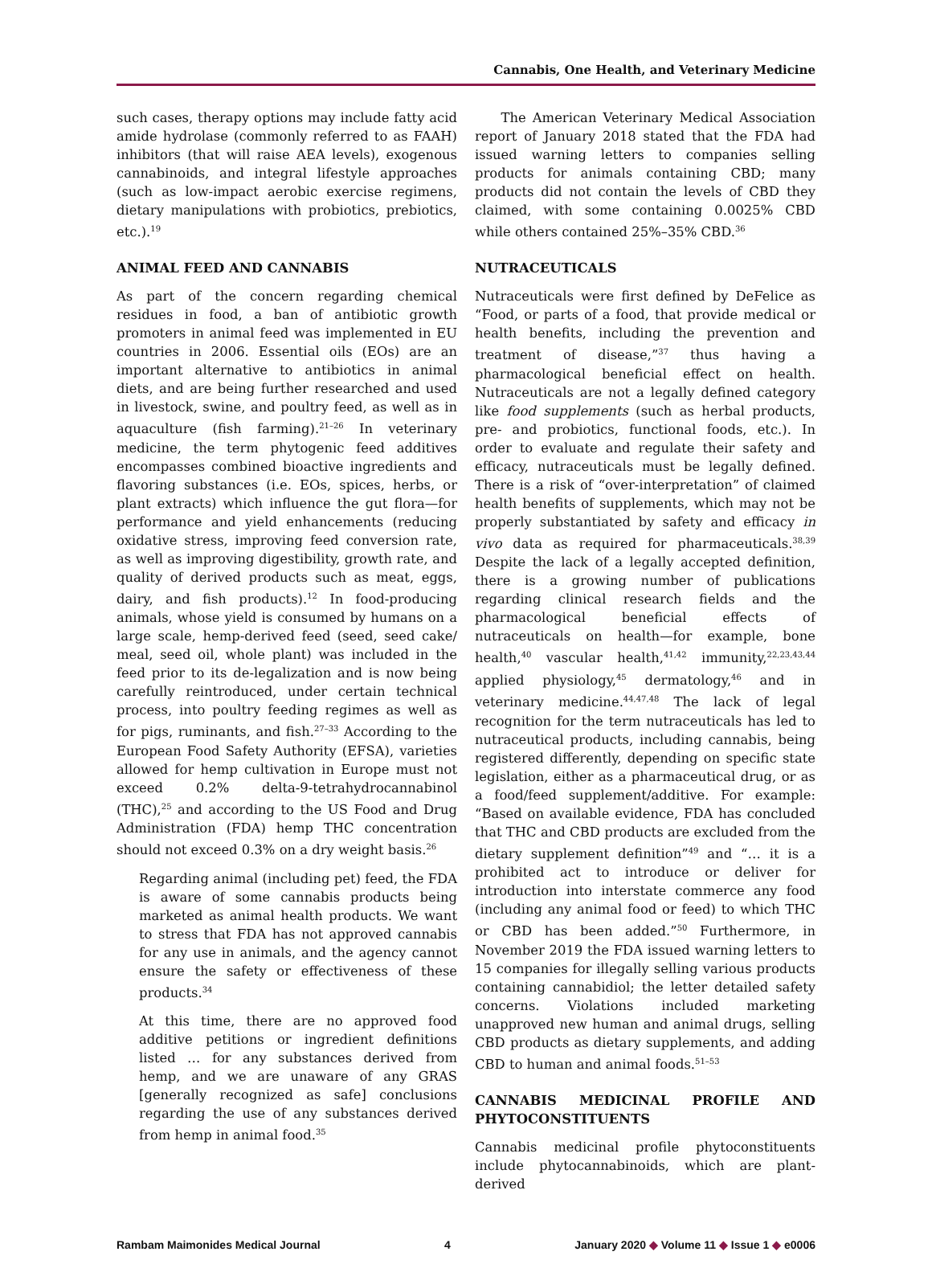Cannabis, One Health, and Veterinary Medicine
such cases, therapy options may include fatty acid amide hydrolase (commonly referred to as FAAH) inhibitors (that will raise AEA levels), exogenous cannabinoids, and integral lifestyle approaches (such as low-impact aerobic exercise regimens, dietary manipulations with probiotics, prebiotics, etc.).<sup>19</sup>
ANIMAL FEED AND CANNABIS
As part of the concern regarding chemical residues in food, a ban of antibiotic growth promoters in animal feed was implemented in EU countries in 2006. Essential oils (EOs) are an important alternative to antibiotics in animal diets, and are being further researched and used in livestock, swine, and poultry feed, as well as in aquaculture (fish farming).<sup>21–26</sup> In veterinary medicine, the term phytogenic feed additives encompasses combined bioactive ingredients and flavoring substances (i.e. EOs, spices, herbs, or plant extracts) which influence the gut flora—for performance and yield enhancements (reducing oxidative stress, improving feed conversion rate, as well as improving digestibility, growth rate, and quality of derived products such as meat, eggs, dairy, and fish products).<sup>12</sup> In food-producing animals, whose yield is consumed by humans on a large scale, hemp-derived feed (seed, seed cake/ meal, seed oil, whole plant) was included in the feed prior to its de-legalization and is now being carefully reintroduced, under certain technical process, into poultry feeding regimes as well as for pigs, ruminants, and fish.<sup>27–33</sup> According to the European Food Safety Authority (EFSA), varieties allowed for hemp cultivation in Europe must not exceed 0.2% delta-9-tetrahydrocannabinol (THC),<sup>25</sup> and according to the US Food and Drug Administration (FDA) hemp THC concentration should not exceed 0.3% on a dry weight basis.<sup>26</sup>
Regarding animal (including pet) feed, the FDA is aware of some cannabis products being marketed as animal health products. We want to stress that FDA has not approved cannabis for any use in animals, and the agency cannot ensure the safety or effectiveness of these products.<sup>34</sup>
At this time, there are no approved food additive petitions or ingredient definitions listed … for any substances derived from hemp, and we are unaware of any GRAS [generally recognized as safe] conclusions regarding the use of any substances derived from hemp in animal food.<sup>35</sup>
The American Veterinary Medical Association report of January 2018 stated that the FDA had issued warning letters to companies selling products for animals containing CBD; many products did not contain the levels of CBD they claimed, with some containing 0.0025% CBD while others contained 25%–35% CBD.<sup>36</sup>
NUTRACEUTICALS
Nutraceuticals were first defined by DeFelice as “Food, or parts of a food, that provide medical or health benefits, including the prevention and treatment of disease,”<sup>37</sup> thus having a pharmacological beneficial effect on health. Nutraceuticals are not a legally defined category like food supplements (such as herbal products, pre- and probiotics, functional foods, etc.). In order to evaluate and regulate their safety and efficacy, nutraceuticals must be legally defined. There is a risk of “over-interpretation” of claimed health benefits of supplements, which may not be properly substantiated by safety and efficacy in vivo data as required for pharmaceuticals.<sup>38,39</sup> Despite the lack of a legally accepted definition, there is a growing number of publications regarding clinical research fields and the pharmacological beneficial effects of nutraceuticals on health—for example, bone health,<sup>40</sup> vascular health,<sup>41,42</sup> immunity,<sup>22,23,43,44</sup> applied physiology,<sup>45</sup> dermatology,<sup>46</sup> and in veterinary medicine.<sup>44,47,48</sup> The lack of legal recognition for the term nutraceuticals has led to nutraceutical products, including cannabis, being registered differently, depending on specific state legislation, either as a pharmaceutical drug, or as a food/feed supplement/additive. For example: “Based on available evidence, FDA has concluded that THC and CBD products are excluded from the dietary supplement definition”<sup>49</sup> and “… it is a prohibited act to introduce or deliver for introduction into interstate commerce any food (including any animal food or feed) to which THC or CBD has been added.”<sup>50</sup> Furthermore, in November 2019 the FDA issued warning letters to 15 companies for illegally selling various products containing cannabidiol; the letter detailed safety concerns. Violations included marketing unapproved new human and animal drugs, selling CBD products as dietary supplements, and adding CBD to human and animal foods.<sup>51–53</sup>
CANNABIS MEDICINAL PROFILE AND PHYTOCONSTITUENTS
Cannabis medicinal profile phytoconstituents include phytocannabinoids, which are plant-derived
Rambam Maimonides Medical Journal 4 January 2020 ◆ Volume 11 ◆ Issue 1 ◆ e0006